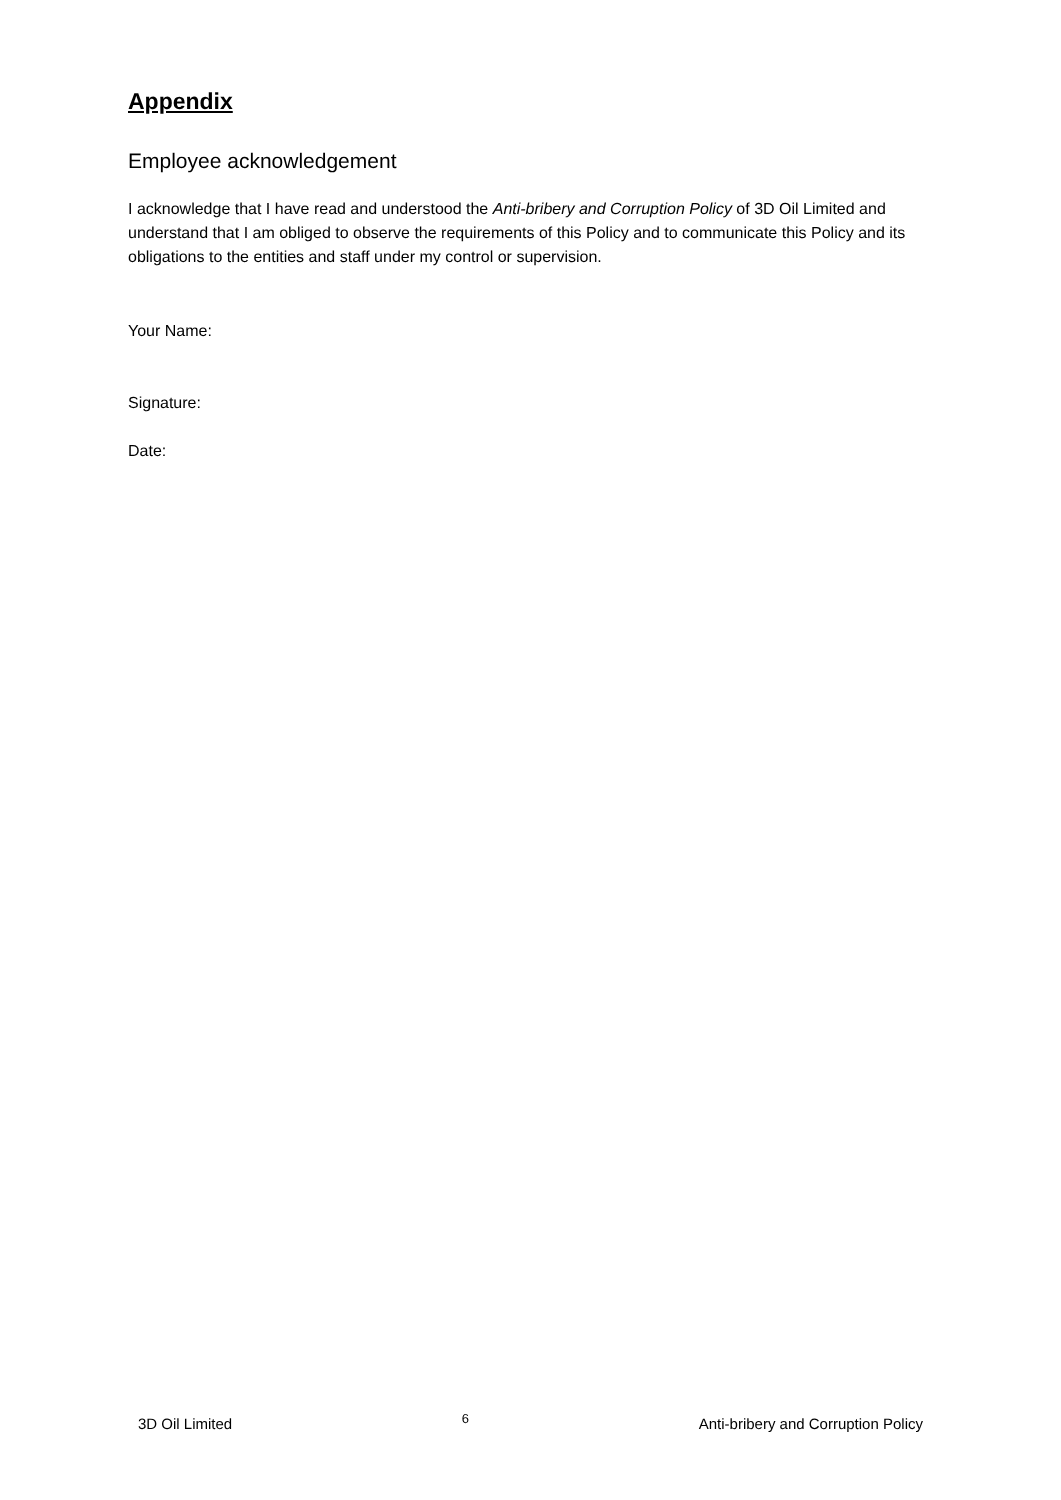Appendix
Employee acknowledgement
I acknowledge that I have read and understood the Anti-bribery and Corruption Policy of 3D Oil Limited and understand that I am obliged to observe the requirements of this Policy and to communicate this Policy and its obligations to the entities and staff under my control or supervision.
Your Name:
Signature:
Date:
3D Oil Limited 6 Anti-bribery and Corruption Policy